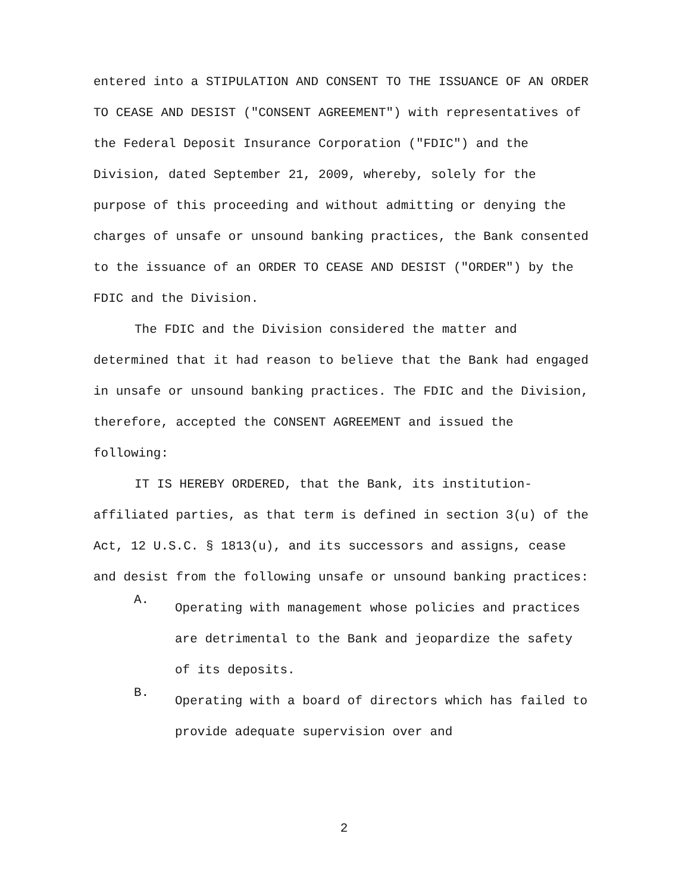entered into a STIPULATION AND CONSENT TO THE ISSUANCE OF AN ORDER TO CEASE AND DESIST ("CONSENT AGREEMENT") with representatives of the Federal Deposit Insurance Corporation ("FDIC") and the Division, dated September 21, 2009, whereby, solely for the purpose of this proceeding and without admitting or denying the charges of unsafe or unsound banking practices, the Bank consented to the issuance of an ORDER TO CEASE AND DESIST ("ORDER") by the FDIC and the Division.
The FDIC and the Division considered the matter and determined that it had reason to believe that the Bank had engaged in unsafe or unsound banking practices. The FDIC and the Division, therefore, accepted the CONSENT AGREEMENT and issued the following:
IT IS HEREBY ORDERED, that the Bank, its institution-affiliated parties, as that term is defined in section 3(u) of the Act, 12 U.S.C. § 1813(u), and its successors and assigns, cease and desist from the following unsafe or unsound banking practices:
A.
Operating with management whose policies and practices are detrimental to the Bank and jeopardize the safety of its deposits.
B.
Operating with a board of directors which has failed to provide adequate supervision over and
2